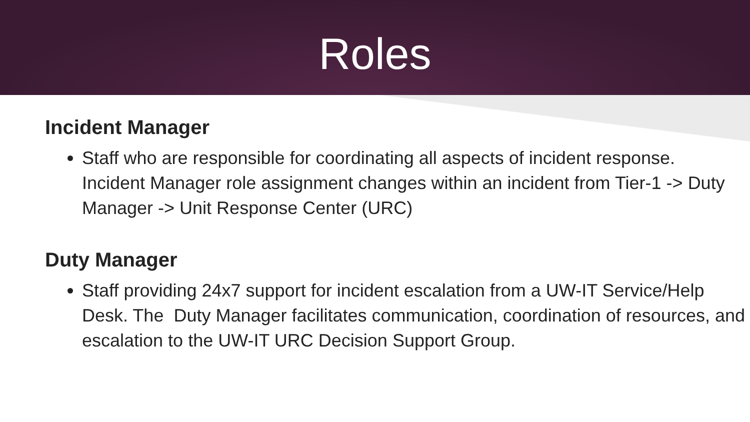Roles
Incident Manager
Staff who are responsible for coordinating all aspects of incident response. Incident Manager role assignment changes within an incident from Tier-1 -> Duty Manager -> Unit Response Center (URC)
Duty Manager
Staff providing 24x7 support for incident escalation from a UW-IT Service/Help Desk. The Duty Manager facilitates communication, coordination of resources, and escalation to the UW-IT URC Decision Support Group.